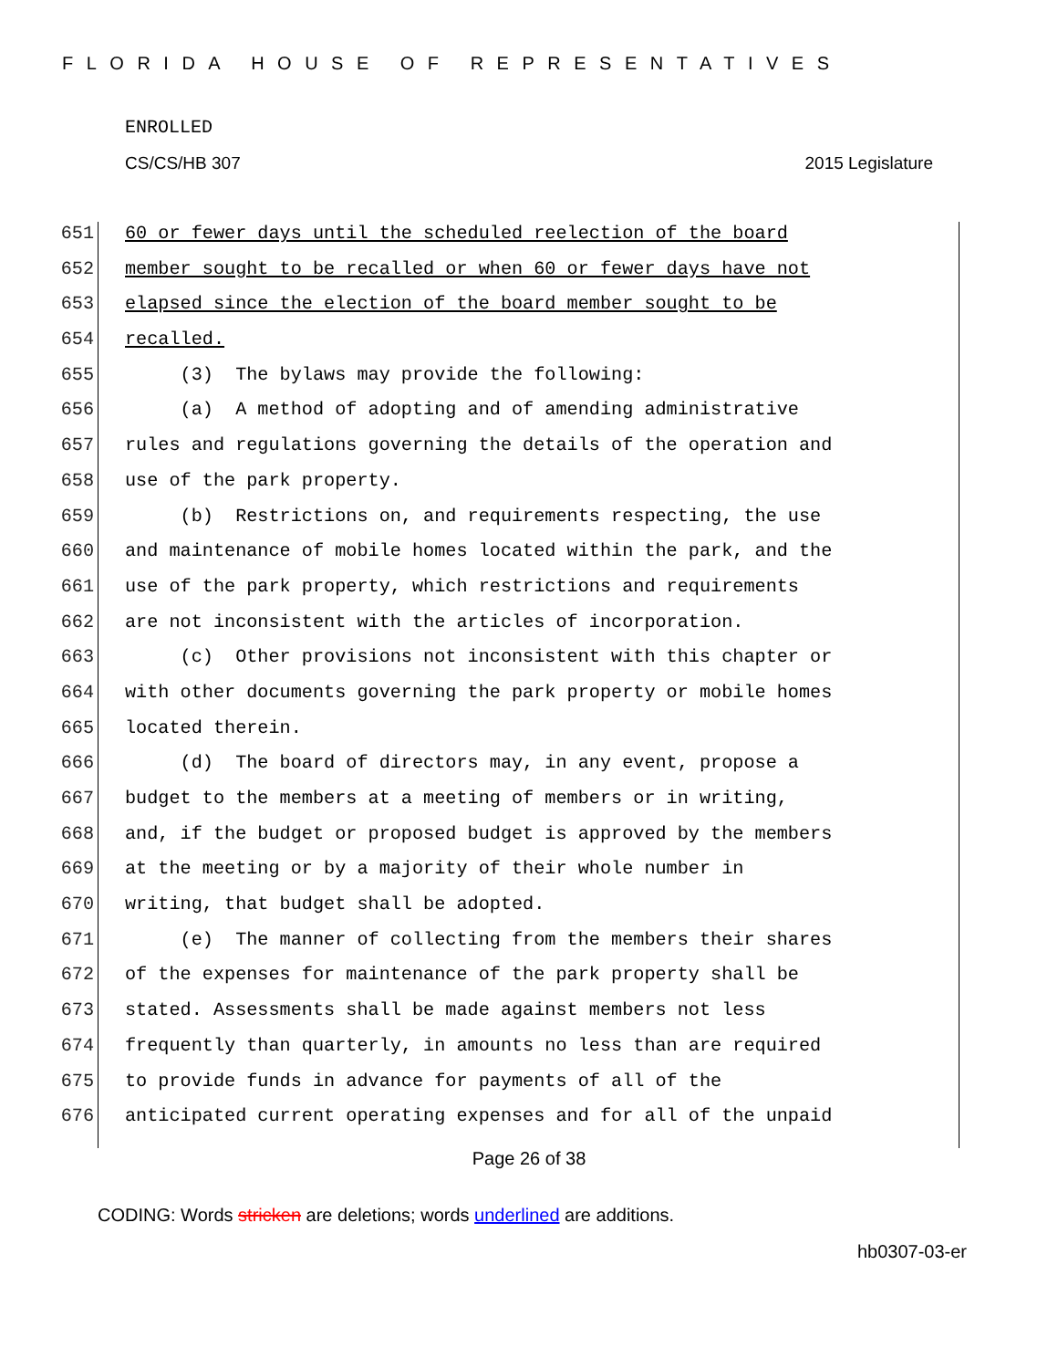FLORIDA HOUSE OF REPRESENTATIVES
ENROLLED
CS/CS/HB 307 2015 Legislature
651 60 or fewer days until the scheduled reelection of the board
652 member sought to be recalled or when 60 or fewer days have not
653 elapsed since the election of the board member sought to be
654 recalled.
655 (3) The bylaws may provide the following:
656 (a) A method of adopting and of amending administrative
657 rules and regulations governing the details of the operation and
658 use of the park property.
659 (b) Restrictions on, and requirements respecting, the use
660 and maintenance of mobile homes located within the park, and the
661 use of the park property, which restrictions and requirements
662 are not inconsistent with the articles of incorporation.
663 (c) Other provisions not inconsistent with this chapter or
664 with other documents governing the park property or mobile homes
665 located therein.
666 (d) The board of directors may, in any event, propose a
667 budget to the members at a meeting of members or in writing,
668 and, if the budget or proposed budget is approved by the members
669 at the meeting or by a majority of their whole number in
670 writing, that budget shall be adopted.
671 (e) The manner of collecting from the members their shares
672 of the expenses for maintenance of the park property shall be
673 stated. Assessments shall be made against members not less
674 frequently than quarterly, in amounts no less than are required
675 to provide funds in advance for payments of all of the
676 anticipated current operating expenses and for all of the unpaid
Page 26 of 38
CODING: Words stricken are deletions; words underlined are additions.
hb0307-03-er